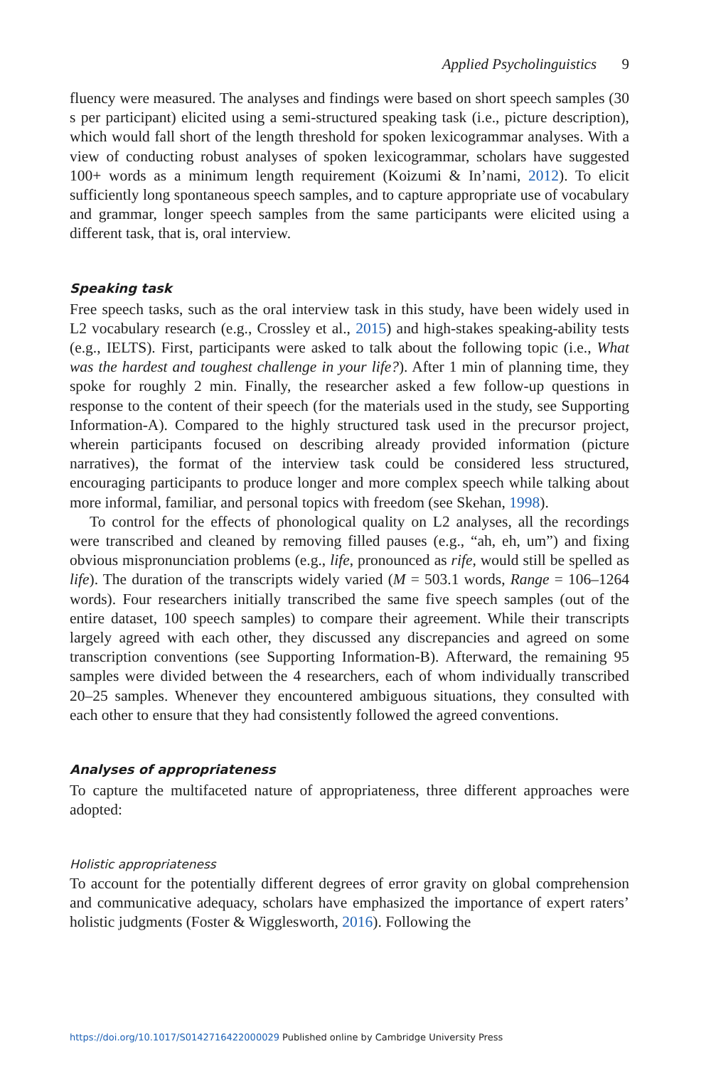Applied Psycholinguistics 9
fluency were measured. The analyses and findings were based on short speech samples (30 s per participant) elicited using a semi-structured speaking task (i.e., picture description), which would fall short of the length threshold for spoken lexicogrammar analyses. With a view of conducting robust analyses of spoken lexicogrammar, scholars have suggested 100+ words as a minimum length requirement (Koizumi & In’nami, 2012). To elicit sufficiently long spontaneous speech samples, and to capture appropriate use of vocabulary and grammar, longer speech samples from the same participants were elicited using a different task, that is, oral interview.
Speaking task
Free speech tasks, such as the oral interview task in this study, have been widely used in L2 vocabulary research (e.g., Crossley et al., 2015) and high-stakes speaking-ability tests (e.g., IELTS). First, participants were asked to talk about the following topic (i.e., What was the hardest and toughest challenge in your life?). After 1 min of planning time, they spoke for roughly 2 min. Finally, the researcher asked a few follow-up questions in response to the content of their speech (for the materials used in the study, see Supporting Information-A). Compared to the highly structured task used in the precursor project, wherein participants focused on describing already provided information (picture narratives), the format of the interview task could be considered less structured, encouraging participants to produce longer and more complex speech while talking about more informal, familiar, and personal topics with freedom (see Skehan, 1998).
To control for the effects of phonological quality on L2 analyses, all the recordings were transcribed and cleaned by removing filled pauses (e.g., “ah, eh, um”) and fixing obvious mispronunciation problems (e.g., life, pronounced as rife, would still be spelled as life). The duration of the transcripts widely varied (M = 503.1 words, Range = 106–1264 words). Four researchers initially transcribed the same five speech samples (out of the entire dataset, 100 speech samples) to compare their agreement. While their transcripts largely agreed with each other, they discussed any discrepancies and agreed on some transcription conventions (see Supporting Information-B). Afterward, the remaining 95 samples were divided between the 4 researchers, each of whom individually transcribed 20–25 samples. Whenever they encountered ambiguous situations, they consulted with each other to ensure that they had consistently followed the agreed conventions.
Analyses of appropriateness
To capture the multifaceted nature of appropriateness, three different approaches were adopted:
Holistic appropriateness
To account for the potentially different degrees of error gravity on global comprehension and communicative adequacy, scholars have emphasized the importance of expert raters’ holistic judgments (Foster & Wigglesworth, 2016). Following the
https://doi.org/10.1017/S0142716422000029 Published online by Cambridge University Press